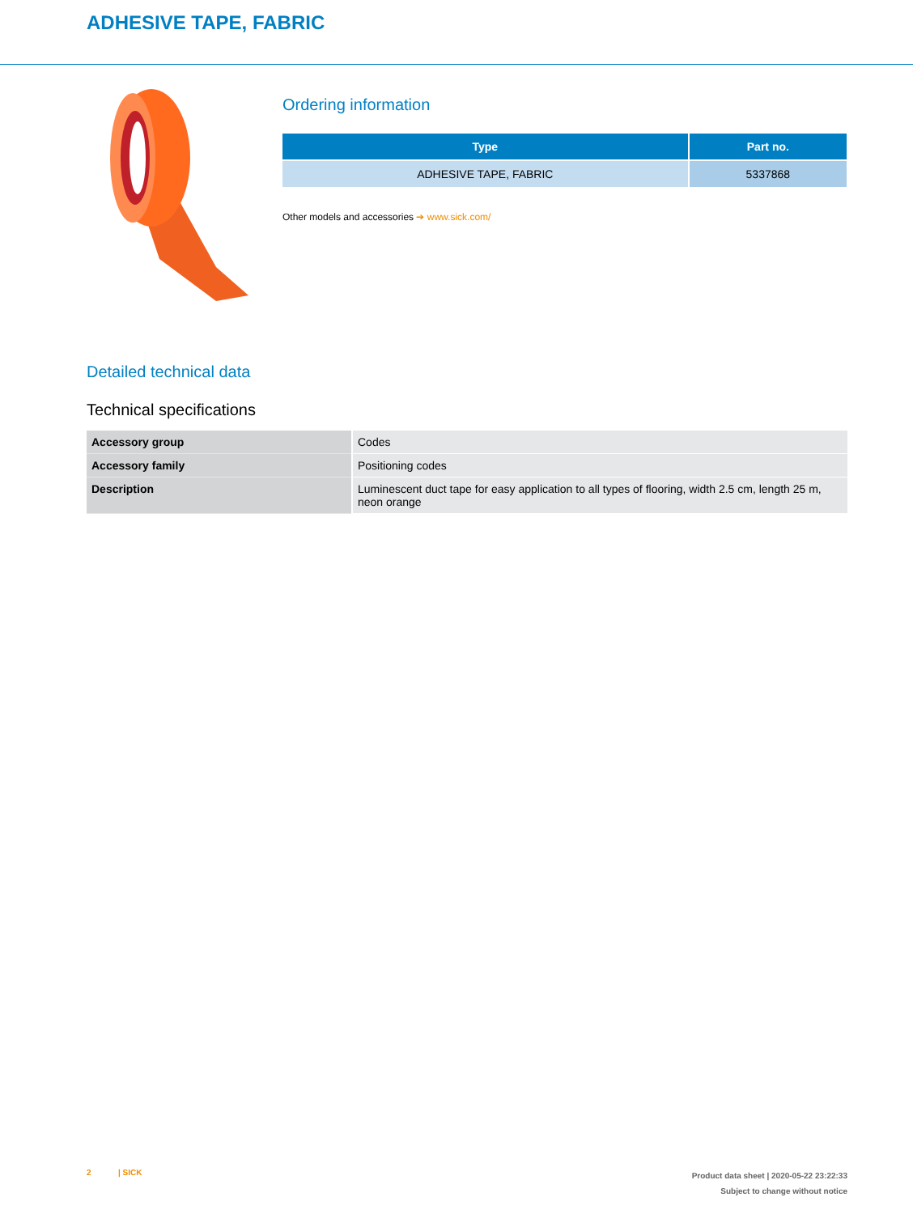ADHESIVE TAPE, FABRIC
Ordering information
| Type | Part no. |
| --- | --- |
| ADHESIVE TAPE, FABRIC | 5337868 |
Other models and accessories ➔ www.sick.com/
Detailed technical data
Technical specifications
| Accessory group | Codes |
| Accessory family | Positioning codes |
| Description | Luminescent duct tape for easy application to all types of flooring, width 2.5 cm, length 25 m, neon orange |
2 | SICK
Product data sheet | 2020-05-22 23:22:33
Subject to change without notice